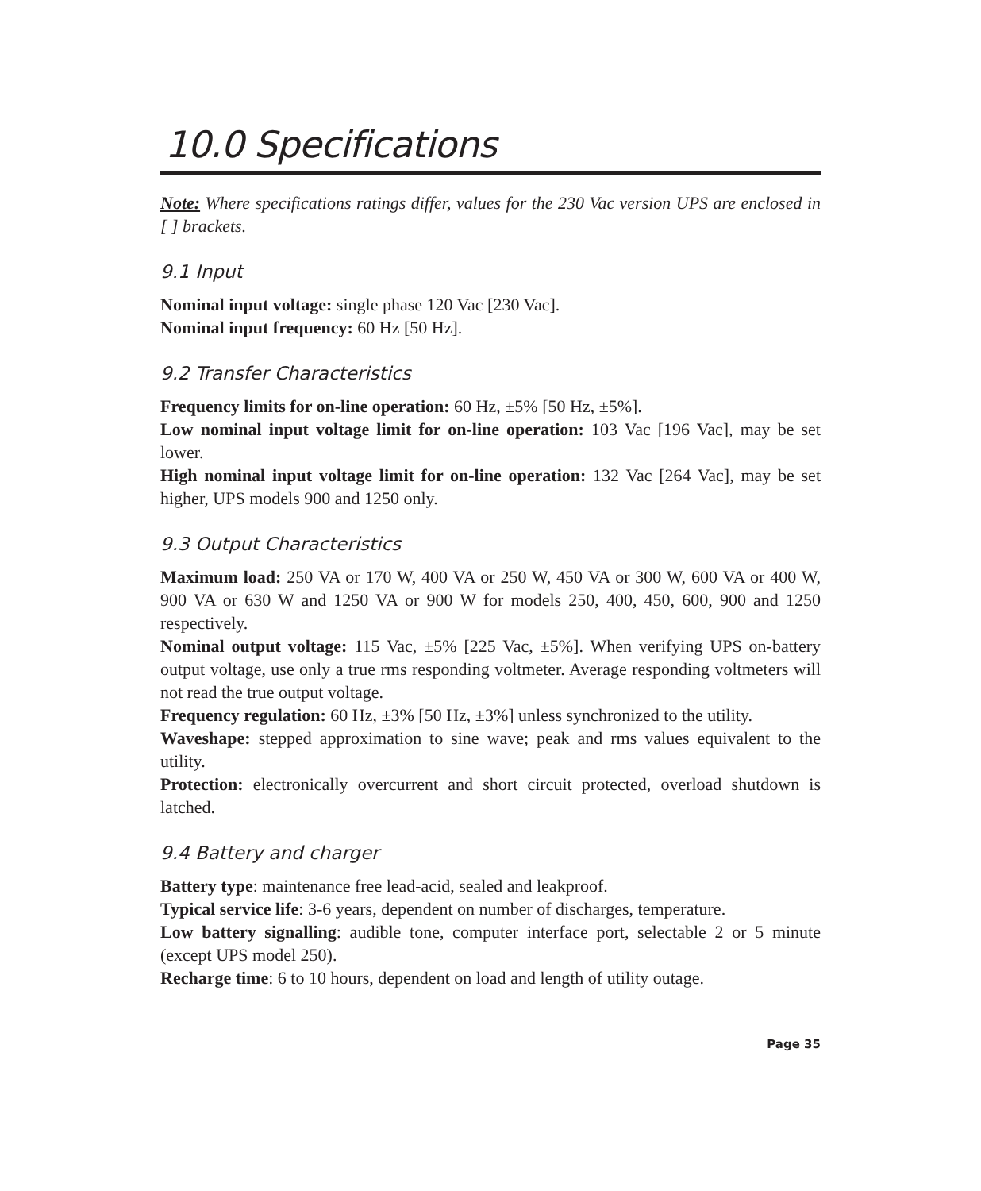10.0 Specifications
Note: Where specifications ratings differ, values for the 230 Vac version UPS are enclosed in [ ] brackets.
9.1 Input
Nominal input voltage: single phase 120 Vac [230 Vac].
Nominal input frequency: 60 Hz [50 Hz].
9.2 Transfer Characteristics
Frequency limits for on-line operation: 60 Hz, ±5% [50 Hz, ±5%].
Low nominal input voltage limit for on-line operation: 103 Vac [196 Vac], may be set lower.
High nominal input voltage limit for on-line operation: 132 Vac [264 Vac], may be set higher, UPS models 900 and 1250 only.
9.3 Output Characteristics
Maximum load: 250 VA or 170 W, 400 VA or 250 W, 450 VA or 300 W, 600 VA or 400 W, 900 VA or 630 W and 1250 VA or 900 W for models 250, 400, 450, 600, 900 and 1250 respectively.
Nominal output voltage: 115 Vac, ±5% [225 Vac, ±5%]. When verifying UPS on-battery output voltage, use only a true rms responding voltmeter. Average responding voltmeters will not read the true output voltage.
Frequency regulation: 60 Hz, ±3% [50 Hz, ±3%] unless synchronized to the utility.
Waveshape: stepped approximation to sine wave; peak and rms values equivalent to the utility.
Protection: electronically overcurrent and short circuit protected, overload shutdown is latched.
9.4 Battery and charger
Battery type: maintenance free lead-acid, sealed and leakproof.
Typical service life: 3-6 years, dependent on number of discharges, temperature.
Low battery signalling: audible tone, computer interface port, selectable 2 or 5 minute (except UPS model 250).
Recharge time: 6 to 10 hours, dependent on load and length of utility outage.
Page 35